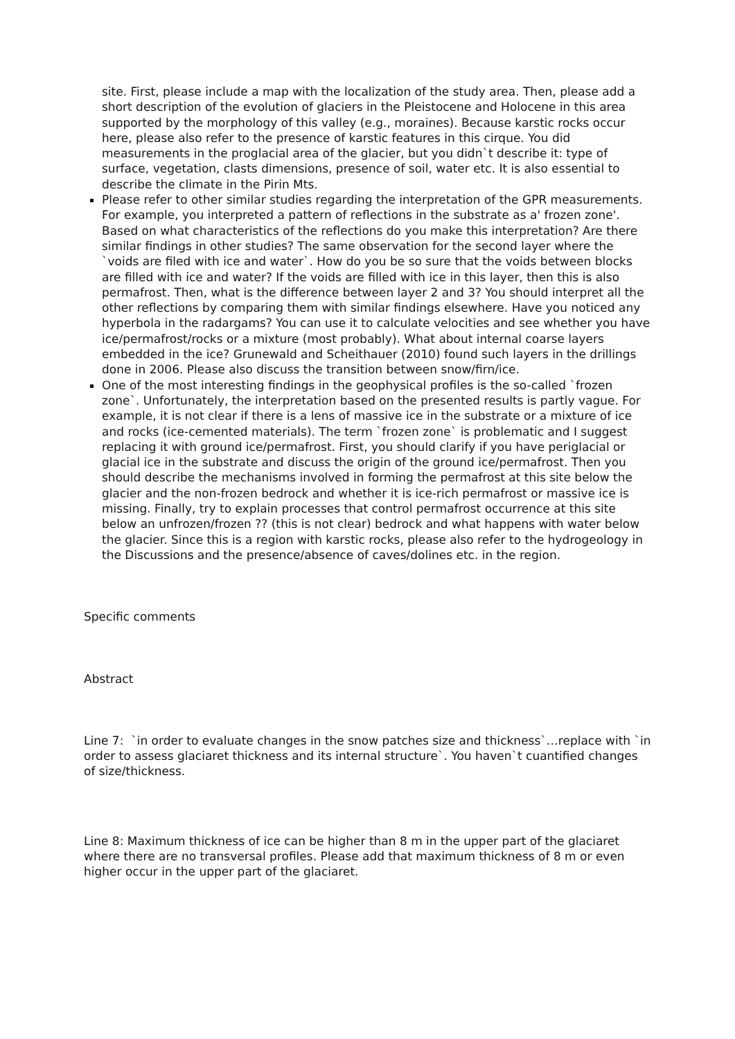site. First, please include a map with the localization of the study area. Then, please add a short description of the evolution of glaciers in the Pleistocene and Holocene in this area supported by the morphology of this valley (e.g., moraines). Because karstic rocks occur here, please also refer to the presence of karstic features in this cirque. You did measurements in the proglacial area of the glacier, but you didn`t describe it: type of surface, vegetation, clasts dimensions, presence of soil, water etc. It is also essential to describe the climate in the Pirin Mts.
Please refer to other similar studies regarding the interpretation of the GPR measurements. For example, you interpreted a pattern of reflections in the substrate as a' frozen zone'. Based on what characteristics of the reflections do you make this interpretation? Are there similar findings in other studies? The same observation for the second layer where the `voids are filed with ice and water`. How do you be so sure that the voids between blocks are filled with ice and water? If the voids are filled with ice in this layer, then this is also permafrost. Then, what is the difference between layer 2 and 3? You should interpret all the other reflections by comparing them with similar findings elsewhere. Have you noticed any hyperbola in the radargams? You can use it to calculate velocities and see whether you have ice/permafrost/rocks or a mixture (most probably). What about internal coarse layers embedded in the ice? Grunewald and Scheithauer (2010) found such layers in the drillings done in 2006. Please also discuss the transition between snow/firn/ice.
One of the most interesting findings in the geophysical profiles is the so-called `frozen zone`. Unfortunately, the interpretation based on the presented results is partly vague. For example, it is not clear if there is a lens of massive ice in the substrate or a mixture of ice and rocks (ice-cemented materials). The term `frozen zone` is problematic and I suggest replacing it with ground ice/permafrost. First, you should clarify if you have periglacial or glacial ice in the substrate and discuss the origin of the ground ice/permafrost. Then you should describe the mechanisms involved in forming the permafrost at this site below the glacier and the non-frozen bedrock and whether it is ice-rich permafrost or massive ice is missing. Finally, try to explain processes that control permafrost occurrence at this site below an unfrozen/frozen ?? (this is not clear) bedrock and what happens with water below the glacier. Since this is a region with karstic rocks, please also refer to the hydrogeology in the Discussions and the presence/absence of caves/dolines etc. in the region.
Specific comments
Abstract
Line 7: `in order to evaluate changes in the snow patches size and thickness`…replace with `in order to assess glaciaret thickness and its internal structure`. You haven`t cuantified changes of size/thickness.
Line 8: Maximum thickness of ice can be higher than 8 m in the upper part of the glaciaret where there are no transversal profiles. Please add that maximum thickness of 8 m or even higher occur in the upper part of the glaciaret.